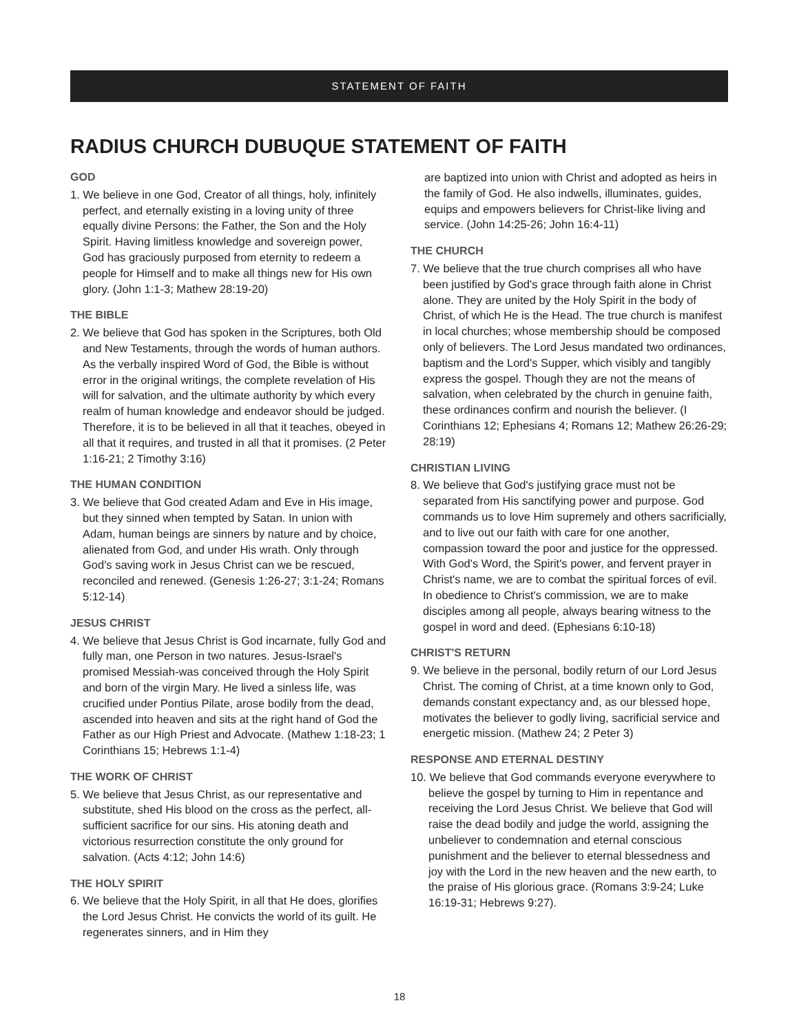STATEMENT OF FAITH
RADIUS CHURCH DUBUQUE STATEMENT OF FAITH
GOD
1. We believe in one God, Creator of all things, holy, infinitely perfect, and eternally existing in a loving unity of three equally divine Persons: the Father, the Son and the Holy Spirit. Having limitless knowledge and sovereign power, God has graciously purposed from eternity to redeem a people for Himself and to make all things new for His own glory. (John 1:1-3; Mathew 28:19-20)
THE BIBLE
2. We believe that God has spoken in the Scriptures, both Old and New Testaments, through the words of human authors. As the verbally inspired Word of God, the Bible is without error in the original writings, the complete revelation of His will for salvation, and the ultimate authority by which every realm of human knowledge and endeavor should be judged. Therefore, it is to be believed in all that it teaches, obeyed in all that it requires, and trusted in all that it promises. (2 Peter 1:16-21; 2 Timothy 3:16)
THE HUMAN CONDITION
3. We believe that God created Adam and Eve in His image, but they sinned when tempted by Satan. In union with Adam, human beings are sinners by nature and by choice, alienated from God, and under His wrath. Only through God's saving work in Jesus Christ can we be rescued, reconciled and renewed. (Genesis 1:26-27; 3:1-24; Romans 5:12-14)
JESUS CHRIST
4. We believe that Jesus Christ is God incarnate, fully God and fully man, one Person in two natures. Jesus-Israel's promised Messiah-was conceived through the Holy Spirit and born of the virgin Mary. He lived a sinless life, was crucified under Pontius Pilate, arose bodily from the dead, ascended into heaven and sits at the right hand of God the Father as our High Priest and Advocate. (Mathew 1:18-23; 1 Corinthians 15; Hebrews 1:1-4)
THE WORK OF CHRIST
5. We believe that Jesus Christ, as our representative and substitute, shed His blood on the cross as the perfect, all-sufficient sacrifice for our sins. His atoning death and victorious resurrection constitute the only ground for salvation. (Acts 4:12; John 14:6)
THE HOLY SPIRIT
6. We believe that the Holy Spirit, in all that He does, glorifies the Lord Jesus Christ. He convicts the world of its guilt. He regenerates sinners, and in Him they
are baptized into union with Christ and adopted as heirs in the family of God. He also indwells, illuminates, guides, equips and empowers believers for Christ-like living and service. (John 14:25-26; John 16:4-11)
THE CHURCH
7. We believe that the true church comprises all who have been justified by God's grace through faith alone in Christ alone. They are united by the Holy Spirit in the body of Christ, of which He is the Head. The true church is manifest in local churches; whose membership should be composed only of believers. The Lord Jesus mandated two ordinances, baptism and the Lord's Supper, which visibly and tangibly express the gospel. Though they are not the means of salvation, when celebrated by the church in genuine faith, these ordinances confirm and nourish the believer. (I Corinthians 12; Ephesians 4; Romans 12; Mathew 26:26-29; 28:19)
CHRISTIAN LIVING
8. We believe that God's justifying grace must not be separated from His sanctifying power and purpose. God commands us to love Him supremely and others sacrificially, and to live out our faith with care for one another, compassion toward the poor and justice for the oppressed. With God's Word, the Spirit's power, and fervent prayer in Christ's name, we are to combat the spiritual forces of evil. In obedience to Christ's commission, we are to make disciples among all people, always bearing witness to the gospel in word and deed. (Ephesians 6:10-18)
CHRIST'S RETURN
9. We believe in the personal, bodily return of our Lord Jesus Christ. The coming of Christ, at a time known only to God, demands constant expectancy and, as our blessed hope, motivates the believer to godly living, sacrificial service and energetic mission. (Mathew 24; 2 Peter 3)
RESPONSE AND ETERNAL DESTINY
10. We believe that God commands everyone everywhere to believe the gospel by turning to Him in repentance and receiving the Lord Jesus Christ. We believe that God will raise the dead bodily and judge the world, assigning the unbeliever to condemnation and eternal conscious punishment and the believer to eternal blessedness and joy with the Lord in the new heaven and the new earth, to the praise of His glorious grace. (Romans 3:9-24; Luke 16:19-31; Hebrews 9:27).
18